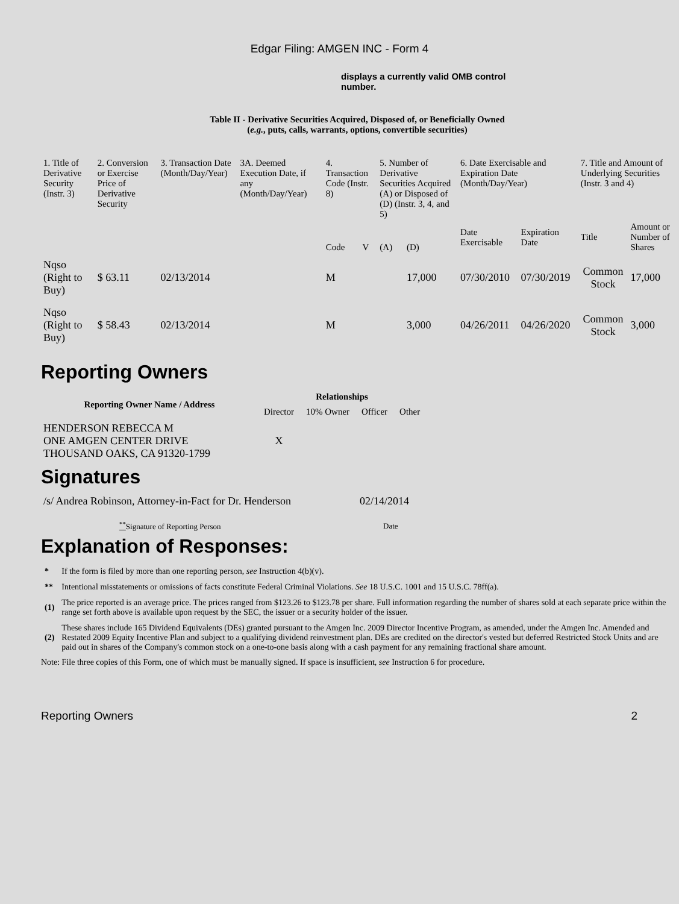Edgar Filing: AMGEN INC - Form 4
displays a currently valid OMB control number.
Table II - Derivative Securities Acquired, Disposed of, or Beneficially Owned
(e.g., puts, calls, warrants, options, convertible securities)
| 1. Title of Derivative Security (Instr. 3) | 2. Conversion or Exercise Price of Derivative Security | 3. Transaction Date (Month/Day/Year) | 3A. Deemed Execution Date, if any (Month/Day/Year) | 4. Transaction Code (Instr. 8) | | 5. Number of Derivative Securities Acquired (A) or Disposed of (D) (Instr. 3, 4, and 5) | | 6. Date Exercisable and Expiration Date (Month/Day/Year) | | 7. Title and Amount of Underlying Securities (Instr. 3 and 4) | |
| | | | | Code | V | (A) | (D) | Date Exercisable | Expiration Date | Title | Amount or Number of Shares |
| Nqso (Right to Buy) | $ 63.11 | 02/13/2014 | | M | | | 17,000 | 07/30/2010 | 07/30/2019 | Common Stock | 17,000 |
| Nqso (Right to Buy) | $ 58.43 | 02/13/2014 | | M | | | 3,000 | 04/26/2011 | 04/26/2020 | Common Stock | 3,000 |
Reporting Owners
| Reporting Owner Name / Address | Relationships | | | |
| --- | --- | --- | --- | --- |
| | Director | 10% Owner | Officer | Other |
| HENDERSON REBECCA M ONE AMGEN CENTER DRIVE THOUSAND OAKS, CA 91320-1799 | X | | | |
Signatures
| /s/ Andrea Robinson, Attorney-in-Fact for Dr. Henderson | 02/14/2014 |
| <sup>**</sup> Signature of Reporting Person | Date |
Explanation of Responses:
| * | If the form is filed by more than one reporting person, see Instruction 4(b)(v). |
| ** | Intentional misstatements or omissions of facts constitute Federal Criminal Violations. See 18 U.S.C. 1001 and 15 U.S.C. 78ff(a). |
| (1) | The price reported is an average price. The prices ranged from $123.26 to $123.78 per share. Full information regarding the number of shares sold at each separate price within the range set forth above is available upon request by the SEC, the issuer or a security holder of the issuer. |
| (2) | These shares include 165 Dividend Equivalents (DEs) granted pursuant to the Amgen Inc. 2009 Director Incentive Program, as amended, under the Amgen Inc. Amended and Restated 2009 Equity Incentive Plan and subject to a qualifying dividend reinvestment plan. DEs are credited on the director's vested but deferred Restricted Stock Units and are paid out in shares of the Company's common stock on a one-to-one basis along with a cash payment for any remaining fractional share amount. |
Note: File three copies of this Form, one of which must be manually signed. If space is insufficient, see Instruction 6 for procedure.
Reporting Owners 2